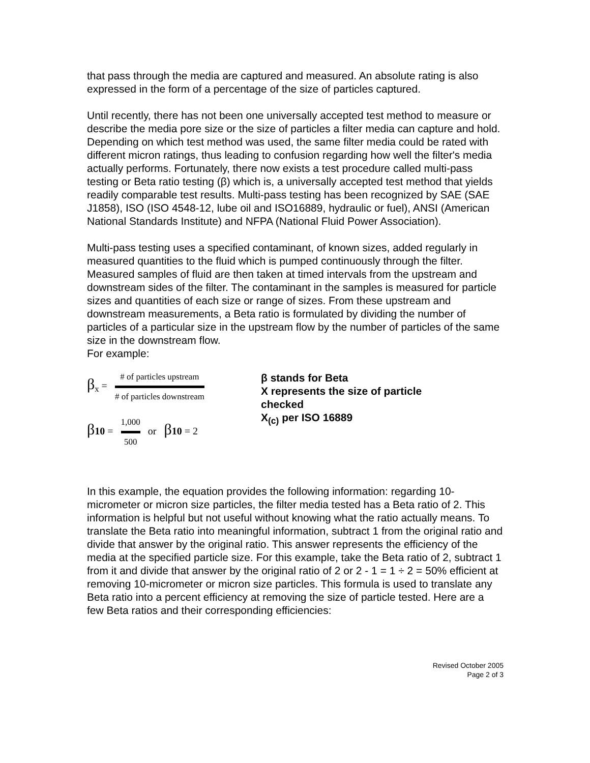that pass through the media are captured and measured. An absolute rating is also expressed in the form of a percentage of the size of particles captured.
Until recently, there has not been one universally accepted test method to measure or describe the media pore size or the size of particles a filter media can capture and hold. Depending on which test method was used, the same filter media could be rated with different micron ratings, thus leading to confusion regarding how well the filter's media actually performs. Fortunately, there now exists a test procedure called multi-pass testing or Beta ratio testing (β) which is, a universally accepted test method that yields readily comparable test results. Multi-pass testing has been recognized by SAE (SAE J1858), ISO (ISO 4548-12, lube oil and ISO16889, hydraulic or fuel), ANSI (American National Standards Institute) and NFPA (National Fluid Power Association).
Multi-pass testing uses a specified contaminant, of known sizes, added regularly in measured quantities to the fluid which is pumped continuously through the filter. Measured samples of fluid are then taken at timed intervals from the upstream and downstream sides of the filter. The contaminant in the samples is measured for particle sizes and quantities of each size or range of sizes. From these upstream and downstream measurements, a Beta ratio is formulated by dividing the number of particles of a particular size in the upstream flow by the number of particles of the same size in the downstream flow.
For example:
β<sub>x</sub> =
# of particles upstream
# of particles downstream
β 10 =
1,000
500
or β 10 = 2
β stands for Beta
X represents the size of particle
checked
X<sub>(c)</sub> per ISO 16889
In this example, the equation provides the following information: regarding 10-micrometer or micron size particles, the filter media tested has a Beta ratio of 2. This information is helpful but not useful without knowing what the ratio actually means. To translate the Beta ratio into meaningful information, subtract 1 from the original ratio and divide that answer by the original ratio. This answer represents the efficiency of the media at the specified particle size. For this example, take the Beta ratio of 2, subtract 1 from it and divide that answer by the original ratio of 2 or 2 - 1 = 1 ÷ 2 = 50% efficient at removing 10-micrometer or micron size particles. This formula is used to translate any Beta ratio into a percent efficiency at removing the size of particle tested. Here are a few Beta ratios and their corresponding efficiencies:
Revised October 2005
Page 2 of 3